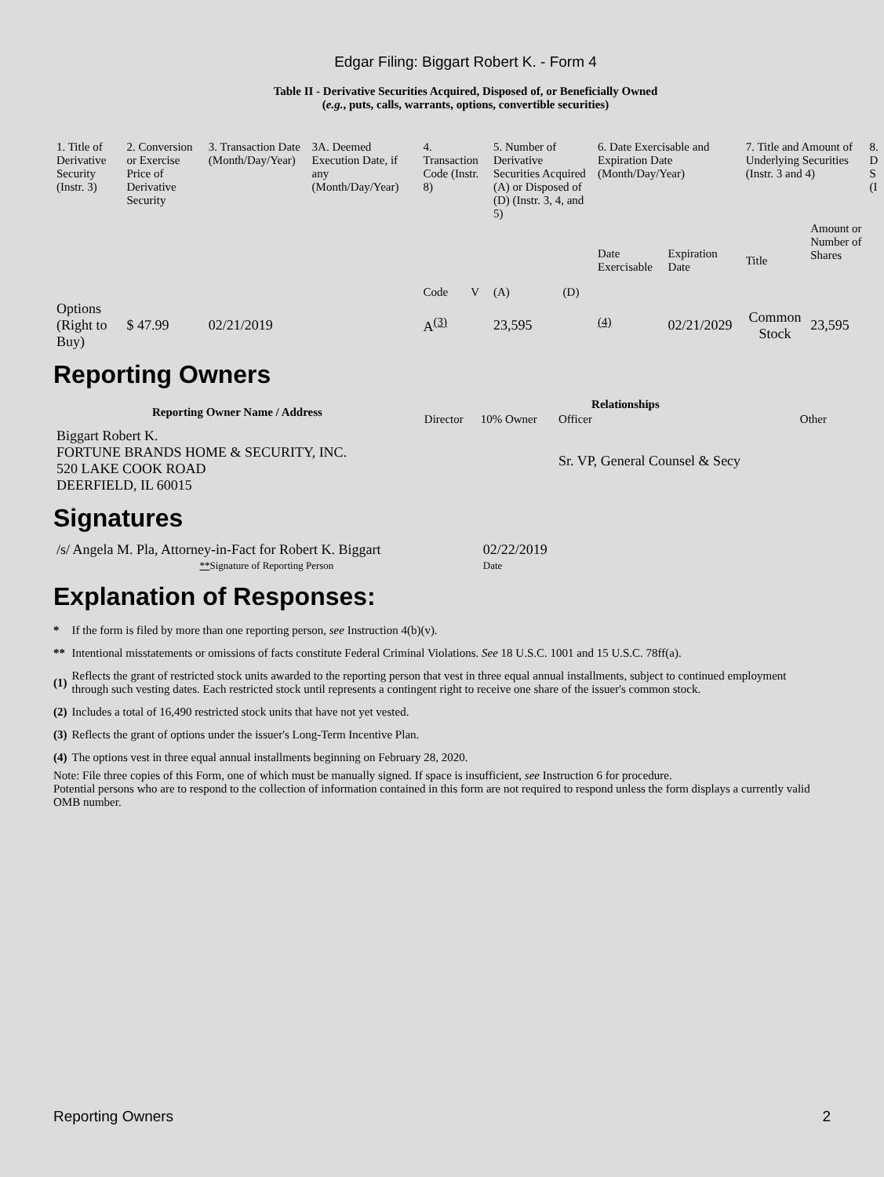Edgar Filing: Biggart Robert K. - Form 4
Table II - Derivative Securities Acquired, Disposed of, or Beneficially Owned
(e.g., puts, calls, warrants, options, convertible securities)
| 1. Title of Derivative Security (Instr. 3) | 2. Conversion or Exercise Price of Derivative Security | 3. Transaction Date (Month/Day/Year) | 3A. Deemed Execution Date, if any (Month/Day/Year) | 4. Transaction Code (Instr. 8) | | 5. Number of Derivative Securities Acquired (A) or Disposed of (D) (Instr. 3, 4, and 5) | | 6. Date Exercisable and Expiration Date (Month/Day/Year) | | 7. Title and Amount of Underlying Securities (Instr. 3 and 4) | | 8. D S (I |
| --- | --- | --- | --- | --- | --- | --- | --- | --- | --- | --- | --- | --- |
| | | | | Code | V | (A) | (D) | Date Exercisable | Expiration Date | Title | Amount or Number of Shares | |
| Options (Right to Buy) | $ 47.99 | 02/21/2019 | | A<sup>(3)</sup> | | 23,595 | | <sup>(4)</sup> | 02/21/2029 | Common Stock | 23,595 | |
Reporting Owners
| Reporting Owner Name / Address | Relationships | | | |
| --- | --- | --- | --- | --- |
| | Director | 10% Owner | Officer | Other |
| Biggart Robert K. FORTUNE BRANDS HOME & SECURITY, INC. 520 LAKE COOK ROAD DEERFIELD, IL 60015 | | | Sr. VP, General Counsel & Secy | |
Signatures
| /s/ Angela M. Pla, Attorney-in-Fact for Robert K. Biggart | 02/22/2019 |
| ** Signature of Reporting Person | Date |
Explanation of Responses:
| * | If the form is filed by more than one reporting person, see Instruction 4(b)(v). |
| ** | Intentional misstatements or omissions of facts constitute Federal Criminal Violations. See 18 U.S.C. 1001 and 15 U.S.C. 78ff(a). |
| (1) | Reflects the grant of restricted stock units awarded to the reporting person that vest in three equal annual installments, subject to continued employment through such vesting dates. Each restricted stock until represents a contingent right to receive one share of the issuer's common stock. |
| (2) | Includes a total of 16,490 restricted stock units that have not yet vested. |
| (3) | Reflects the grant of options under the issuer's Long-Term Incentive Plan. |
| (4) | The options vest in three equal annual installments beginning on February 28, 2020. |
Note: File three copies of this Form, one of which must be manually signed. If space is insufficient, see Instruction 6 for procedure.
Potential persons who are to respond to the collection of information contained in this form are not required to respond unless the form displays a currently valid OMB number.
Reporting Owners 2